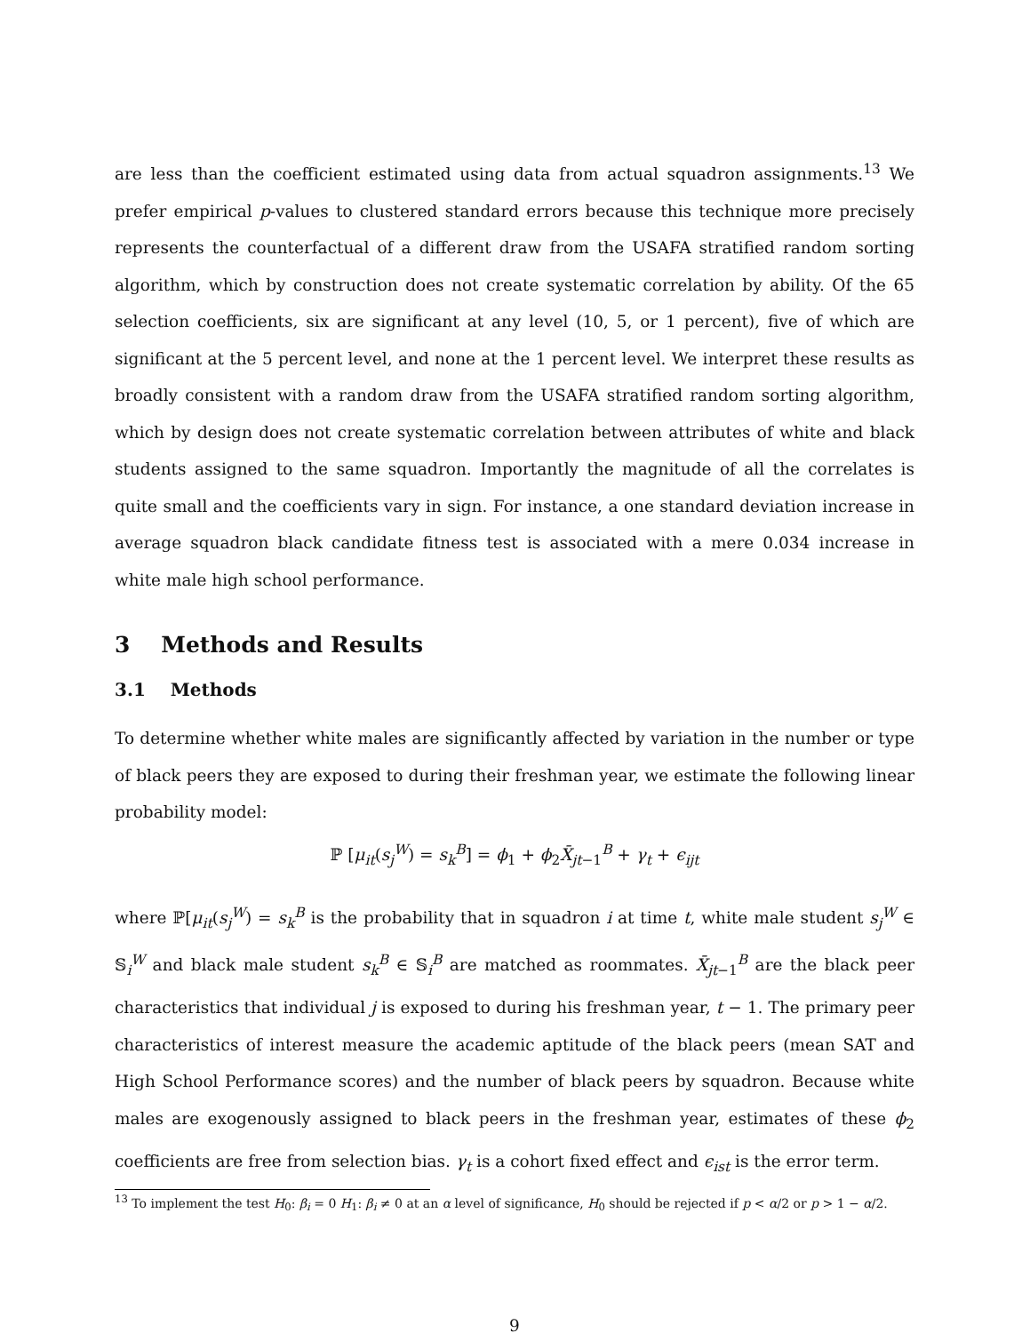are less than the coefficient estimated using data from actual squadron assignments.<sup>13</sup> We prefer empirical p-values to clustered standard errors because this technique more precisely represents the counterfactual of a different draw from the USAFA stratified random sorting algorithm, which by construction does not create systematic correlation by ability. Of the 65 selection coefficients, six are significant at any level (10, 5, or 1 percent), five of which are significant at the 5 percent level, and none at the 1 percent level. We interpret these results as broadly consistent with a random draw from the USAFA stratified random sorting algorithm, which by design does not create systematic correlation between attributes of white and black students assigned to the same squadron. Importantly the magnitude of all the correlates is quite small and the coefficients vary in sign. For instance, a one standard deviation increase in average squadron black candidate fitness test is associated with a mere 0.034 increase in white male high school performance.
3 Methods and Results
3.1 Methods
To determine whether white males are significantly affected by variation in the number or type of black peers they are exposed to during their freshman year, we estimate the following linear probability model:
ℙ [μ<sub>it</sub>(s<sub>j</sub><sup>W</sup>) = s<sub>k</sub><sup>B</sup>] = ϕ<sub>1</sub> + ϕ<sub>2</sub>X̄<sub>jt−1</sub><sup>B</sup> + γ<sub>t</sub> + ϵ<sub>ijt</sub>
where ℙ[μ<sub>it</sub>(s<sub>j</sub><sup>W</sup>) = s<sub>k</sub><sup>B</sup> is the probability that in squadron i at time t, white male student s<sub>j</sub><sup>W</sup> ∈ 𝕊<sub>i</sub><sup>W</sup> and black male student s<sub>k</sub><sup>B</sup> ∈ 𝕊<sub>i</sub><sup>B</sup> are matched as roommates. X̄<sub>jt−1</sub><sup>B</sup> are the black peer characteristics that individual j is exposed to during his freshman year, t − 1. The primary peer characteristics of interest measure the academic aptitude of the black peers (mean SAT and High School Performance scores) and the number of black peers by squadron. Because white males are exogenously assigned to black peers in the freshman year, estimates of these ϕ<sub>2</sub> coefficients are free from selection bias. γ<sub>t</sub> is a cohort fixed effect and ϵ<sub>ist</sub> is the error term.
<sup>13</sup> To implement the test H<sub>0</sub>: β<sub>i</sub> = 0 H<sub>1</sub>: β<sub>i</sub> ≠ 0 at an α level of significance, H<sub>0</sub> should be rejected if p < α/2 or p > 1 − α/2.
9